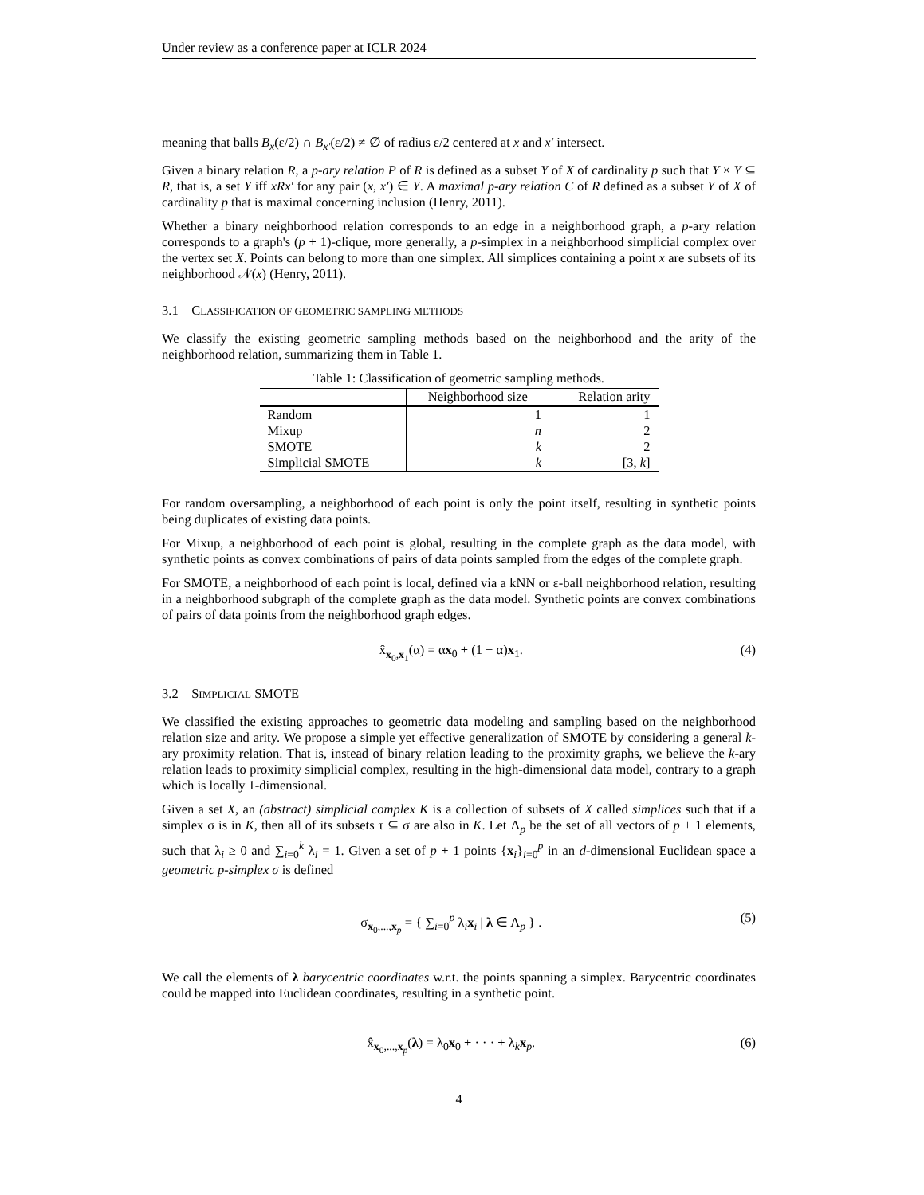Under review as a conference paper at ICLR 2024
meaning that balls B<sub>x</sub>(ε/2) ∩ B<sub>x′</sub>(ε/2) ≠ ∅ of radius ε/2 centered at x and x′ intersect.
Given a binary relation R, a p-ary relation P of R is defined as a subset Y of X of cardinality p such that Y × Y ⊆ R, that is, a set Y iff xRx′ for any pair (x, x′) ∈ Y. A maximal p-ary relation C of R defined as a subset Y of X of cardinality p that is maximal concerning inclusion (Henry, 2011).
Whether a binary neighborhood relation corresponds to an edge in a neighborhood graph, a p-ary relation corresponds to a graph's (p + 1)-clique, more generally, a p-simplex in a neighborhood simplicial complex over the vertex set X. Points can belong to more than one simplex. All simplices containing a point x are subsets of its neighborhood 𝒩(x) (Henry, 2011).
3.1 CLASSIFICATION OF GEOMETRIC SAMPLING METHODS
We classify the existing geometric sampling methods based on the neighborhood and the arity of the neighborhood relation, summarizing them in Table 1.
Table 1: Classification of geometric sampling methods.
| | Neighborhood size | Relation arity |
| --- | --- | --- |
| Random | 1 | 1 |
| Mixup | n | 2 |
| SMOTE | k | 2 |
| Simplicial SMOTE | k | [3, k ] |
For random oversampling, a neighborhood of each point is only the point itself, resulting in synthetic points being duplicates of existing data points.
For Mixup, a neighborhood of each point is global, resulting in the complete graph as the data model, with synthetic points as convex combinations of pairs of data points sampled from the edges of the complete graph.
For SMOTE, a neighborhood of each point is local, defined via a kNN or ε-ball neighborhood relation, resulting in a neighborhood subgraph of the complete graph as the data model. Synthetic points are convex combinations of pairs of data points from the neighborhood graph edges.
x̂<sub>x<sub>0</sub>,x<sub>1</sub></sub>(α) = αx<sub>0</sub> + (1 − α)x<sub>1</sub>. (4)
3.2 SIMPLICIAL SMOTE
We classified the existing approaches to geometric data modeling and sampling based on the neighborhood relation size and arity. We propose a simple yet effective generalization of SMOTE by considering a general k-ary proximity relation. That is, instead of binary relation leading to the proximity graphs, we believe the k-ary relation leads to proximity simplicial complex, resulting in the high-dimensional data model, contrary to a graph which is locally 1-dimensional.
Given a set X, an (abstract) simplicial complex K is a collection of subsets of X called simplices such that if a simplex σ is in K, then all of its subsets τ ⊆ σ are also in K. Let Λ<sub>p</sub> be the set of all vectors of p + 1 elements, such that λ<sub>i</sub> ≥ 0 and ∑<sub>i=0</sub><sup>k</sup> λ<sub>i</sub> = 1. Given a set of p + 1 points {x<sub>i</sub>}<sub>i=0</sub><sup>p</sup> in an d-dimensional Euclidean space a geometric p-simplex σ is defined
σ<sub>x<sub>0</sub>,...,x<sub>p</sub></sub> = { ∑<sub>i=0</sub><sup>p</sup> λ<sub>i</sub>x<sub>i</sub> | λ ∈ Λ<sub>p</sub> } . (5)
We call the elements of λ barycentric coordinates w.r.t. the points spanning a simplex. Barycentric coordinates could be mapped into Euclidean coordinates, resulting in a synthetic point.
x̂<sub>x<sub>0</sub>,...,x<sub>p</sub></sub>(λ) = λ<sub>0</sub>x<sub>0</sub> + · · · + λ<sub>k</sub>x<sub>p</sub>. (6)
4